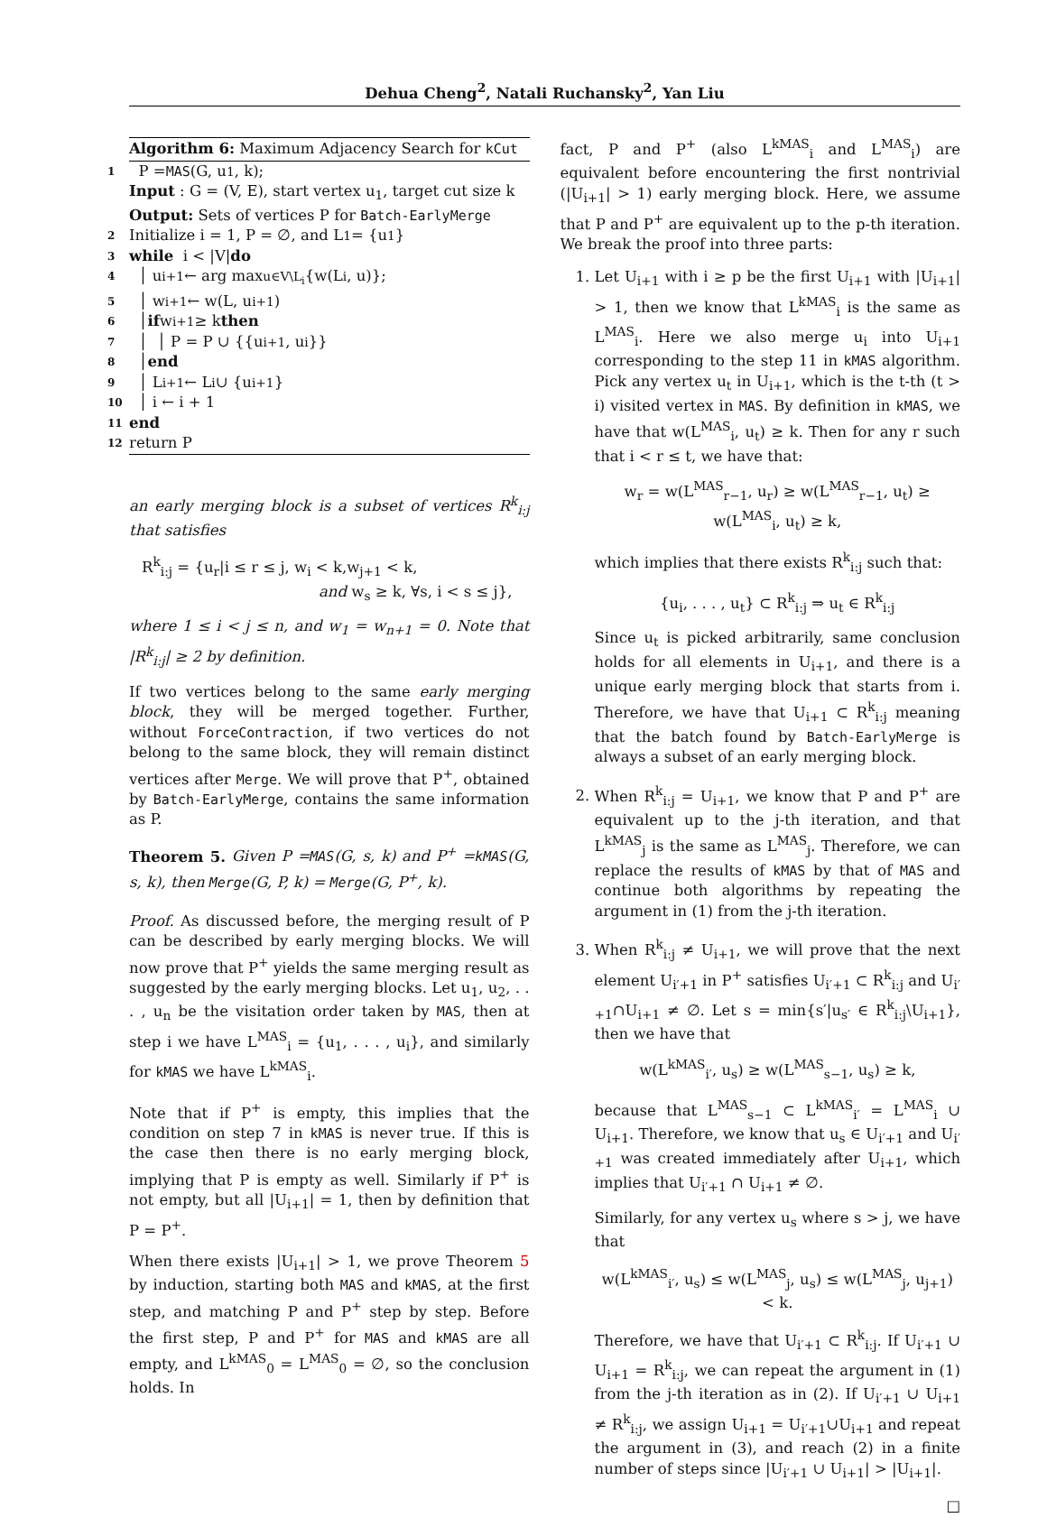Dehua Cheng<sup>2</sup>, Natali Ruchansky<sup>2</sup>, Yan Liu
Algorithm 6: Maximum Adjacency Search for kCut
1 P = MAS (G, u<sub>1</sub>, k);
Input : G = (V, E), start vertex u<sub>1</sub>, target cut size k
Output: Sets of vertices P for Batch-EarlyMerge
2 Initialize i = 1, P = ∅, and L<sub>1</sub> = {u<sub>1</sub>}
3 while i < |V| do
4 │ u<sub>i+1</sub> ← arg max<sub>u∈V\L<sub>i</sub></sub> {w(L<sub>i</sub>, u)};
5 │ w<sub>i+1</sub> ← w(L, u<sub>i+1</sub>)
6 │ if w<sub>i+1</sub> ≥ k then
7 │ │ P = P ∪ {{u<sub>i+1</sub>, u<sub>i</sub>}}
8 │ end
9 │ L<sub>i+1</sub> ← L<sub>i</sub> ∪ {u<sub>i+1</sub>}
10 │ i ← i + 1
11 end
12 return P
an early merging block is a subset of vertices R<sup>k</sup><sub>i:j</sub> that satisfies
R<sup>k</sup><sub>i:j</sub> = {u<sub>r</sub>|i ≤ r ≤ j, w<sub>i</sub> < k,w<sub>j+1</sub> < k,
and w<sub>s</sub> ≥ k, ∀s, i < s ≤ j},
where 1 ≤ i < j ≤ n, and w<sub>1</sub> = w<sub>n+1</sub> = 0. Note that |R<sup>k</sup><sub>i:j</sub>| ≥ 2 by definition.
If two vertices belong to the same early merging block, they will be merged together. Further, without ForceContraction, if two vertices do not belong to the same block, they will remain distinct vertices after Merge. We will prove that P<sup>+</sup>, obtained by Batch-EarlyMerge, contains the same information as P.
Theorem 5. Given P =MAS(G, s, k) and P<sup>+</sup> =kMAS(G, s, k), then Merge(G, P, k) = Merge(G, P<sup>+</sup>, k).
Proof. As discussed before, the merging result of P can be described by early merging blocks. We will now prove that P<sup>+</sup> yields the same merging result as suggested by the early merging blocks. Let u<sub>1</sub>, u<sub>2</sub>, . . . , u<sub>n</sub> be the visitation order taken by MAS, then at step i we have L<sup>MAS</sup><sub>i</sub> = {u<sub>1</sub>, . . . , u<sub>i</sub>}, and similarly for kMAS we have L<sup>kMAS</sup><sub>i</sub>.
Note that if P<sup>+</sup> is empty, this implies that the condition on step 7 in kMAS is never true. If this is the case then there is no early merging block, implying that P is empty as well. Similarly if P<sup>+</sup> is not empty, but all |U<sub>i+1</sub>| = 1, then by definition that P = P<sup>+</sup>.
When there exists |U<sub>i+1</sub>| > 1, we prove Theorem 5 by induction, starting both MAS and kMAS, at the first step, and matching P and P<sup>+</sup> step by step. Before the first step, P and P<sup>+</sup> for MAS and kMAS are all empty, and L<sup>kMAS</sup><sub>0</sub> = L<sup>MAS</sup><sub>0</sub> = ∅, so the conclusion holds. In
fact, P and P<sup>+</sup> (also L<sup>kMAS</sup><sub>i</sub> and L<sup>MAS</sup><sub>i</sub>) are equivalent before encountering the first nontrivial (|U<sub>i+1</sub>| > 1) early merging block. Here, we assume that P and P<sup>+</sup> are equivalent up to the p-th iteration. We break the proof into three parts:
1. Let U<sub>i+1</sub> with i ≥ p be the first U<sub>i+1</sub> with |U<sub>i+1</sub>| > 1, then we know that L<sup>kMAS</sup><sub>i</sub> is the same as L<sup>MAS</sup><sub>i</sub>. Here we also merge u<sub>i</sub> into U<sub>i+1</sub> corresponding to the step 11 in kMAS algorithm. Pick any vertex u<sub>t</sub> in U<sub>i+1</sub>, which is the t-th (t > i) visited vertex in MAS. By definition in kMAS, we have that w(L<sup>MAS</sup><sub>i</sub>, u<sub>t</sub>) ≥ k. Then for any r such that i < r ≤ t, we have that:
w<sub>r</sub> = w(L<sup>MAS</sup><sub>r−1</sub>, u<sub>r</sub>) ≥ w(L<sup>MAS</sup><sub>r−1</sub>, u<sub>t</sub>) ≥ w(L<sup>MAS</sup><sub>i</sub>, u<sub>t</sub>) ≥ k,
which implies that there exists R<sup>k</sup><sub>i:j</sub> such that:
{u<sub>i</sub>, . . . , u<sub>t</sub>} ⊂ R<sup>k</sup><sub>i:j</sub> ⇒ u<sub>t</sub> ∈ R<sup>k</sup><sub>i:j</sub>
Since u<sub>t</sub> is picked arbitrarily, same conclusion holds for all elements in U<sub>i+1</sub>, and there is a unique early merging block that starts from i. Therefore, we have that U<sub>i+1</sub> ⊂ R<sup>k</sup><sub>i:j</sub> meaning that the batch found by Batch-EarlyMerge is always a subset of an early merging block.
2. When R<sup>k</sup><sub>i:j</sub> = U<sub>i+1</sub>, we know that P and P<sup>+</sup> are equivalent up to the j-th iteration, and that L<sup>kMAS</sup><sub>j</sub> is the same as L<sup>MAS</sup><sub>j</sub>. Therefore, we can replace the results of kMAS by that of MAS and continue both algorithms by repeating the argument in (1) from the j-th iteration.
3. When R<sup>k</sup><sub>i:j</sub> ≠ U<sub>i+1</sub>, we will prove that the next element U<sub>i′+1</sub> in P<sup>+</sup> satisfies U<sub>i′+1</sub> ⊂ R<sup>k</sup><sub>i:j</sub> and U<sub>i′+1</sub>∩U<sub>i+1</sub> ≠ ∅. Let s = min{s′|u<sub>s′</sub> ∈ R<sup>k</sup><sub>i:j</sub>\U<sub>i+1</sub>}, then we have that
w(L<sup>kMAS</sup><sub>i′</sub>, u<sub>s</sub>) ≥ w(L<sup>MAS</sup><sub>s−1</sub>, u<sub>s</sub>) ≥ k,
because that L<sup>MAS</sup><sub>s−1</sub> ⊂ L<sup>kMAS</sup><sub>i′</sub> = L<sup>MAS</sup><sub>i</sub> ∪ U<sub>i+1</sub>. Therefore, we know that u<sub>s</sub> ∈ U<sub>i′+1</sub> and U<sub>i′+1</sub> was created immediately after U<sub>i+1</sub>, which implies that U<sub>i′+1</sub> ∩ U<sub>i+1</sub> ≠ ∅.
Similarly, for any vertex u<sub>s</sub> where s > j, we have that
w(L<sup>kMAS</sup><sub>i′</sub>, u<sub>s</sub>) ≤ w(L<sup>MAS</sup><sub>j</sub>, u<sub>s</sub>) ≤ w(L<sup>MAS</sup><sub>j</sub>, u<sub>j+1</sub>) < k.
Therefore, we have that U<sub>i′+1</sub> ⊂ R<sup>k</sup><sub>i:j</sub>. If U<sub>i′+1</sub> ∪ U<sub>i+1</sub> = R<sup>k</sup><sub>i:j</sub>, we can repeat the argument in (1) from the j-th iteration as in (2). If U<sub>i′+1</sub> ∪ U<sub>i+1</sub> ≠ R<sup>k</sup><sub>i:j</sub>, we assign U<sub>i+1</sub> = U<sub>i′+1</sub>∪U<sub>i+1</sub> and repeat the argument in (3), and reach (2) in a finite number of steps since |U<sub>i′+1</sub> ∪ U<sub>i+1</sub>| > |U<sub>i+1</sub>|.
□